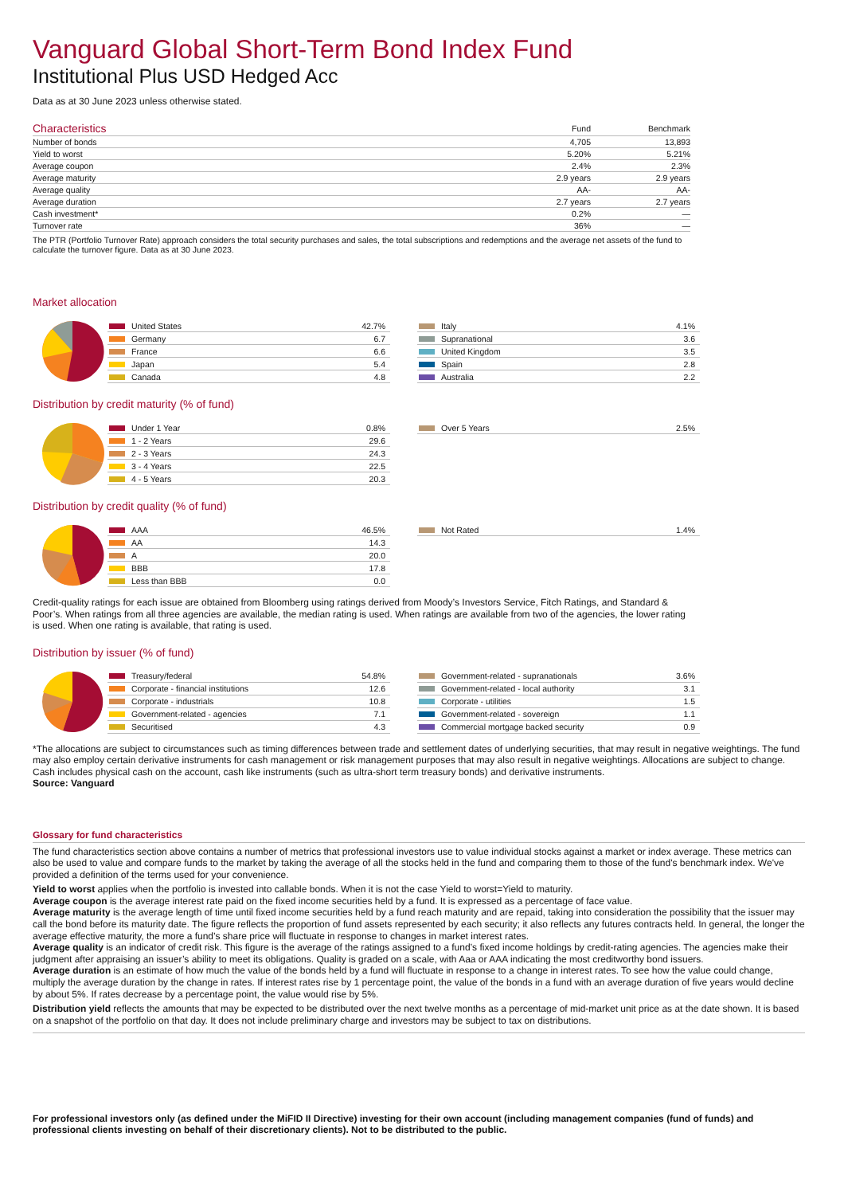Vanguard Global Short-Term Bond Index Fund
Institutional Plus USD Hedged Acc
Data as at 30 June 2023 unless otherwise stated.
| Characteristics | Fund | Benchmark |
| --- | --- | --- |
| Number of bonds | 4,705 | 13,893 |
| Yield to worst | 5.20% | 5.21% |
| Average coupon | 2.4% | 2.3% |
| Average maturity | 2.9 years | 2.9 years |
| Average quality | AA- | AA- |
| Average duration | 2.7 years | 2.7 years |
| Cash investment* | 0.2% | — |
| Turnover rate | 36% | — |
The PTR (Portfolio Turnover Rate) approach considers the total security purchases and sales, the total subscriptions and redemptions and the average net assets of the fund to calculate the turnover figure. Data as at 30 June 2023.
Market allocation
| United States | 42.7% |
| Germany | 6.7 |
| France | 6.6 |
| Japan | 5.4 |
| Canada | 4.8 |
| Italy | 4.1% |
| Supranational | 3.6 |
| United Kingdom | 3.5 |
| Spain | 2.8 |
| Australia | 2.2 |
Distribution by credit maturity (% of fund)
| Under 1 Year | 0.8% |
| 1 - 2 Years | 29.6 |
| 2 - 3 Years | 24.3 |
| 3 - 4 Years | 22.5 |
| 4 - 5 Years | 20.3 |
| Over 5 Years | 2.5% |
Distribution by credit quality (% of fund)
| AAA | 46.5% |
| AA | 14.3 |
| A | 20.0 |
| BBB | 17.8 |
| Less than BBB | 0.0 |
| Not Rated | 1.4% |
Credit-quality ratings for each issue are obtained from Bloomberg using ratings derived from Moody’s Investors Service, Fitch Ratings, and Standard & Poor’s. When ratings from all three agencies are available, the median rating is used. When ratings are available from two of the agencies, the lower rating is used. When one rating is available, that rating is used.
Distribution by issuer (% of fund)
| Treasury/federal | 54.8% |
| Corporate - financial institutions | 12.6 |
| Corporate - industrials | 10.8 |
| Government-related - agencies | 7.1 |
| Securitised | 4.3 |
| Government-related - supranationals | 3.6% |
| Government-related - local authority | 3.1 |
| Corporate - utilities | 1.5 |
| Government-related - sovereign | 1.1 |
| Commercial mortgage backed security | 0.9 |
*The allocations are subject to circumstances such as timing differences between trade and settlement dates of underlying securities, that may result in negative weightings. The fund may also employ certain derivative instruments for cash management or risk management purposes that may also result in negative weightings. Allocations are subject to change. Cash includes physical cash on the account, cash like instruments (such as ultra-short term treasury bonds) and derivative instruments.
Source: Vanguard
Glossary for fund characteristics
The fund characteristics section above contains a number of metrics that professional investors use to value individual stocks against a market or index average. These metrics can also be used to value and compare funds to the market by taking the average of all the stocks held in the fund and comparing them to those of the fund's benchmark index. We've provided a definition of the terms used for your convenience.
Yield to worst applies when the portfolio is invested into callable bonds. When it is not the case Yield to worst=Yield to maturity.
Average coupon is the average interest rate paid on the fixed income securities held by a fund. It is expressed as a percentage of face value.
Average maturity is the average length of time until fixed income securities held by a fund reach maturity and are repaid, taking into consideration the possibility that the issuer may call the bond before its maturity date. The figure reflects the proportion of fund assets represented by each security; it also reflects any futures contracts held. In general, the longer the average effective maturity, the more a fund’s share price will fluctuate in response to changes in market interest rates.
Average quality is an indicator of credit risk. This figure is the average of the ratings assigned to a fund’s fixed income holdings by credit-rating agencies. The agencies make their judgment after appraising an issuer’s ability to meet its obligations. Quality is graded on a scale, with Aaa or AAA indicating the most creditworthy bond issuers.
Average duration is an estimate of how much the value of the bonds held by a fund will fluctuate in response to a change in interest rates. To see how the value could change, multiply the average duration by the change in rates. If interest rates rise by 1 percentage point, the value of the bonds in a fund with an average duration of five years would decline by about 5%. If rates decrease by a percentage point, the value would rise by 5%.
Distribution yield reflects the amounts that may be expected to be distributed over the next twelve months as a percentage of mid-market unit price as at the date shown. It is based on a snapshot of the portfolio on that day. It does not include preliminary charge and investors may be subject to tax on distributions.
For professional investors only (as defined under the MiFID II Directive) investing for their own account (including management companies (fund of funds) and professional clients investing on behalf of their discretionary clients). Not to be distributed to the public.